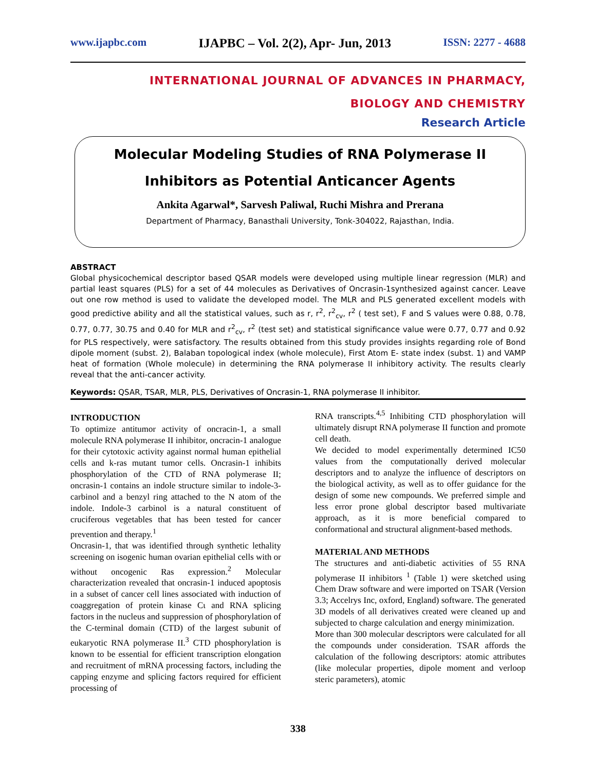www.ijapbc.com IJAPBC – Vol. 2(2), Apr- Jun, 2013 ISSN: 2277 - 4688
INTERNATIONAL JOURNAL OF ADVANCES IN PHARMACY,
BIOLOGY AND CHEMISTRY
Research Article
Molecular Modeling Studies of RNA Polymerase II
Inhibitors as Potential Anticancer Agents
Ankita Agarwal*, Sarvesh Paliwal, Ruchi Mishra and Prerana
Department of Pharmacy, Banasthali University, Tonk-304022, Rajasthan, India.
ABSTRACT
Global physicochemical descriptor based QSAR models were developed using multiple linear regression (MLR) and partial least squares (PLS) for a set of 44 molecules as Derivatives of Oncrasin-1synthesized against cancer. Leave out one row method is used to validate the developed model. The MLR and PLS generated excellent models with good predictive ability and all the statistical values, such as r, r<sup>2</sup>, r<sup>2</sup><sub>cv</sub>, r<sup>2</sup> ( test set), F and S values were 0.88, 0.78, 0.77, 0.77, 30.75 and 0.40 for MLR and r<sup>2</sup><sub>cv</sub>, r<sup>2</sup> (test set) and statistical significance value were 0.77, 0.77 and 0.92 for PLS respectively, were satisfactory. The results obtained from this study provides insights regarding role of Bond dipole moment (subst. 2), Balaban topological index (whole molecule), First Atom E- state index (subst. 1) and VAMP heat of formation (Whole molecule) in determining the RNA polymerase II inhibitory activity. The results clearly reveal that the anti-cancer activity.
Keywords: QSAR, TSAR, MLR, PLS, Derivatives of Oncrasin-1, RNA polymerase II inhibitor.
INTRODUCTION
To optimize antitumor activity of oncracin-1, a small molecule RNA polymerase II inhibitor, oncracin-1 analogue for their cytotoxic activity against normal human epithelial cells and k-ras mutant tumor cells. Oncrasin-1 inhibits phosphorylation of the CTD of RNA polymerase II; oncrasin-1 contains an indole structure similar to indole-3-carbinol and a benzyl ring attached to the N atom of the indole. Indole-3 carbinol is a natural constituent of cruciferous vegetables that has been tested for cancer prevention and therapy.<sup>1</sup>
Oncrasin-1, that was identified through synthetic lethality screening on isogenic human ovarian epithelial cells with or without oncogenic Ras expression.<sup>2</sup> Molecular characterization revealed that oncrasin-1 induced apoptosis in a subset of cancer cell lines associated with induction of coaggregation of protein kinase Cι and RNA splicing factors in the nucleus and suppression of phosphorylation of the C-terminal domain (CTD) of the largest subunit of eukaryotic RNA polymerase II.<sup>3</sup> CTD phosphorylation is known to be essential for efficient transcription elongation and recruitment of mRNA processing factors, including the capping enzyme and splicing factors required for efficient processing of
RNA transcripts.<sup>4,5</sup> Inhibiting CTD phosphorylation will ultimately disrupt RNA polymerase II function and promote cell death.
We decided to model experimentally determined IC50 values from the computationally derived molecular descriptors and to analyze the influence of descriptors on the biological activity, as well as to offer guidance for the design of some new compounds. We preferred simple and less error prone global descriptor based multivariate approach, as it is more beneficial compared to conformational and structural alignment-based methods.
MATERIAL AND METHODS
The structures and anti-diabetic activities of 55 RNA polymerase II inhibitors <sup>1</sup> (Table 1) were sketched using Chem Draw software and were imported on TSAR (Version 3.3; Accelrys Inc, oxford, England) software. The generated 3D models of all derivatives created were cleaned up and subjected to charge calculation and energy minimization.
More than 300 molecular descriptors were calculated for all the compounds under consideration. TSAR affords the calculation of the following descriptors: atomic attributes (like molecular properties, dipole moment and verloop steric parameters), atomic
338